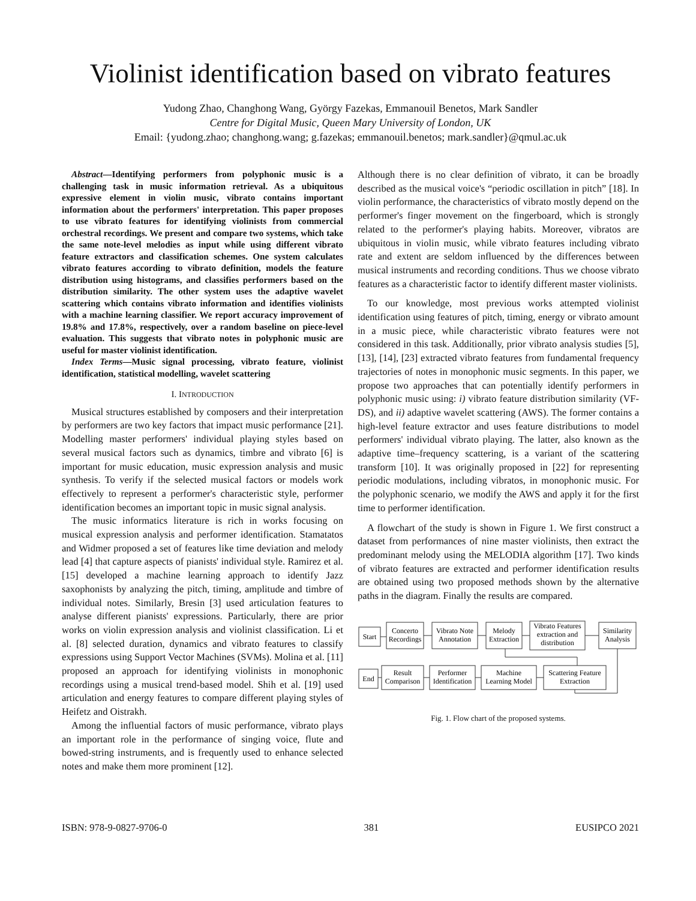Violinist identification based on vibrato features
Yudong Zhao, Changhong Wang, György Fazekas, Emmanouil Benetos, Mark Sandler
Centre for Digital Music, Queen Mary University of London, UK
Email: {yudong.zhao; changhong.wang; g.fazekas; emmanouil.benetos; mark.sandler}@qmul.ac.uk
Abstract—Identifying performers from polyphonic music is a challenging task in music information retrieval. As a ubiquitous expressive element in violin music, vibrato contains important information about the performers' interpretation. This paper proposes to use vibrato features for identifying violinists from commercial orchestral recordings. We present and compare two systems, which take the same note-level melodies as input while using different vibrato feature extractors and classification schemes. One system calculates vibrato features according to vibrato definition, models the feature distribution using histograms, and classifies performers based on the distribution similarity. The other system uses the adaptive wavelet scattering which contains vibrato information and identifies violinists with a machine learning classifier. We report accuracy improvement of 19.8% and 17.8%, respectively, over a random baseline on piece-level evaluation. This suggests that vibrato notes in polyphonic music are useful for master violinist identification.
Index Terms—Music signal processing, vibrato feature, violinist identification, statistical modelling, wavelet scattering
I. INTRODUCTION
Musical structures established by composers and their interpretation by performers are two key factors that impact music performance [21]. Modelling master performers' individual playing styles based on several musical factors such as dynamics, timbre and vibrato [6] is important for music education, music expression analysis and music synthesis. To verify if the selected musical factors or models work effectively to represent a performer's characteristic style, performer identification becomes an important topic in music signal analysis.
The music informatics literature is rich in works focusing on musical expression analysis and performer identification. Stamatatos and Widmer proposed a set of features like time deviation and melody lead [4] that capture aspects of pianists' individual style. Ramirez et al. [15] developed a machine learning approach to identify Jazz saxophonists by analyzing the pitch, timing, amplitude and timbre of individual notes. Similarly, Bresin [3] used articulation features to analyse different pianists' expressions. Particularly, there are prior works on violin expression analysis and violinist classification. Li et al. [8] selected duration, dynamics and vibrato features to classify expressions using Support Vector Machines (SVMs). Molina et al. [11] proposed an approach for identifying violinists in monophonic recordings using a musical trend-based model. Shih et al. [19] used articulation and energy features to compare different playing styles of Heifetz and Oistrakh.
Among the influential factors of music performance, vibrato plays an important role in the performance of singing voice, flute and bowed-string instruments, and is frequently used to enhance selected notes and make them more prominent [12].
Although there is no clear definition of vibrato, it can be broadly described as the musical voice's “periodic oscillation in pitch” [18]. In violin performance, the characteristics of vibrato mostly depend on the performer's finger movement on the fingerboard, which is strongly related to the performer's playing habits. Moreover, vibratos are ubiquitous in violin music, while vibrato features including vibrato rate and extent are seldom influenced by the differences between musical instruments and recording conditions. Thus we choose vibrato features as a characteristic factor to identify different master violinists.
To our knowledge, most previous works attempted violinist identification using features of pitch, timing, energy or vibrato amount in a music piece, while characteristic vibrato features were not considered in this task. Additionally, prior vibrato analysis studies [5], [13], [14], [23] extracted vibrato features from fundamental frequency trajectories of notes in monophonic music segments. In this paper, we propose two approaches that can potentially identify performers in polyphonic music using: i) vibrato feature distribution similarity (VF-DS), and ii) adaptive wavelet scattering (AWS). The former contains a high-level feature extractor and uses feature distributions to model performers' individual vibrato playing. The latter, also known as the adaptive time–frequency scattering, is a variant of the scattering transform [10]. It was originally proposed in [22] for representing periodic modulations, including vibratos, in monophonic music. For the polyphonic scenario, we modify the AWS and apply it for the first time to performer identification.
A flowchart of the study is shown in Figure 1. We first construct a dataset from performances of nine master violinists, then extract the predominant melody using the MELODIA algorithm [17]. Two kinds of vibrato features are extracted and performer identification results are obtained using two proposed methods shown by the alternative paths in the diagram. Finally the results are compared.
Start
Concerto
Recordings
Vibrato Note
Annotation
Melody
Extraction
Vibrato Features
extraction and
distribution
Similarity
Analysis
End
Result
Comparison
Performer
Identification
Machine
Learning Model
Scattering Feature
Extraction
Fig. 1. Flow chart of the proposed systems.
ISBN: 978-9-0827-9706-0 381 EUSIPCO 2021